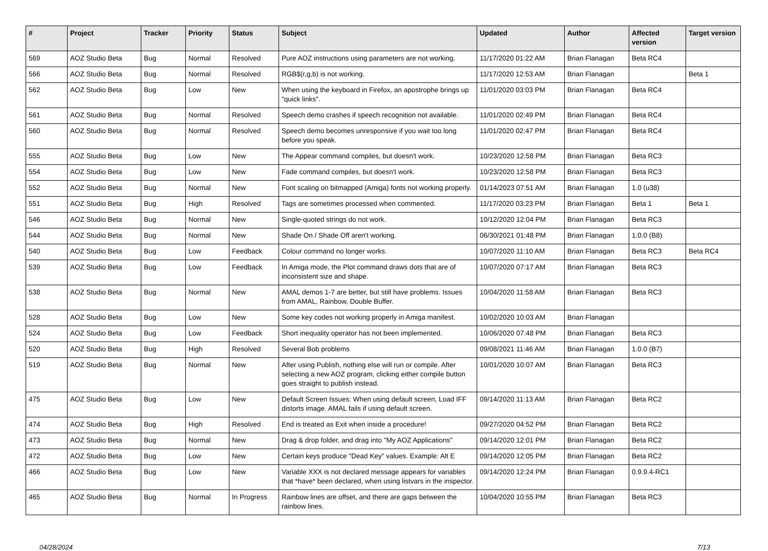| # | Project | Tracker | Priority | Status | Subject | Updated | Author | Affected version | Target version |
| --- | --- | --- | --- | --- | --- | --- | --- | --- | --- |
| 569 | AOZ Studio Beta | Bug | Normal | Resolved | Pure AOZ instructions using parameters are not working. | 11/17/2020 01:22 AM | Brian Flanagan | Beta RC4 | |
| 566 | AOZ Studio Beta | Bug | Normal | Resolved | RGB$(r,g,b) is not working. | 11/17/2020 12:53 AM | Brian Flanagan | | Beta 1 |
| 562 | AOZ Studio Beta | Bug | Low | New | When using the keyboard in Firefox, an apostrophe brings up "quick links". | 11/01/2020 03:03 PM | Brian Flanagan | Beta RC4 | |
| 561 | AOZ Studio Beta | Bug | Normal | Resolved | Speech demo crashes if speech recognition not available. | 11/01/2020 02:49 PM | Brian Flanagan | Beta RC4 | |
| 560 | AOZ Studio Beta | Bug | Normal | Resolved | Speech demo becomes unresponsive if you wait too long before you speak. | 11/01/2020 02:47 PM | Brian Flanagan | Beta RC4 | |
| 555 | AOZ Studio Beta | Bug | Low | New | The Appear command compiles, but doesn't work. | 10/23/2020 12:58 PM | Brian Flanagan | Beta RC3 | |
| 554 | AOZ Studio Beta | Bug | Low | New | Fade command compiles, but doesn't work. | 10/23/2020 12:58 PM | Brian Flanagan | Beta RC3 | |
| 552 | AOZ Studio Beta | Bug | Normal | New | Font scaling on bitmapped (Amiga) fonts not working properly. | 01/14/2023 07:51 AM | Brian Flanagan | 1.0 (u38) | |
| 551 | AOZ Studio Beta | Bug | High | Resolved | Tags are sometimes processed when commented. | 11/17/2020 03:23 PM | Brian Flanagan | Beta 1 | Beta 1 |
| 546 | AOZ Studio Beta | Bug | Normal | New | Single-quoted strings do not work. | 10/12/2020 12:04 PM | Brian Flanagan | Beta RC3 | |
| 544 | AOZ Studio Beta | Bug | Normal | New | Shade On / Shade Off aren't working. | 06/30/2021 01:48 PM | Brian Flanagan | 1.0.0 (B8) | |
| 540 | AOZ Studio Beta | Bug | Low | Feedback | Colour command no longer works. | 10/07/2020 11:10 AM | Brian Flanagan | Beta RC3 | Beta RC4 |
| 539 | AOZ Studio Beta | Bug | Low | Feedback | In Amiga mode, the Plot command draws dots that are of inconsistent size and shape. | 10/07/2020 07:17 AM | Brian Flanagan | Beta RC3 | |
| 538 | AOZ Studio Beta | Bug | Normal | New | AMAL demos 1-7 are better, but still have problems. Issues from AMAL, Rainbow, Double Buffer. | 10/04/2020 11:58 AM | Brian Flanagan | Beta RC3 | |
| 528 | AOZ Studio Beta | Bug | Low | New | Some key codes not working properly in Amiga manifest. | 10/02/2020 10:03 AM | Brian Flanagan | | |
| 524 | AOZ Studio Beta | Bug | Low | Feedback | Short inequality operator has not been implemented. | 10/06/2020 07:48 PM | Brian Flanagan | Beta RC3 | |
| 520 | AOZ Studio Beta | Bug | High | Resolved | Several Bob problems | 09/08/2021 11:46 AM | Brian Flanagan | 1.0.0 (B7) | |
| 519 | AOZ Studio Beta | Bug | Normal | New | After using Publish, nothing else will run or compile. After selecting a new AOZ program, clicking either compile button goes straight to publish instead. | 10/01/2020 10:07 AM | Brian Flanagan | Beta RC3 | |
| 475 | AOZ Studio Beta | Bug | Low | New | Default Screen Issues: When using default screen, Load IFF distorts image. AMAL fails if using default screen. | 09/14/2020 11:13 AM | Brian Flanagan | Beta RC2 | |
| 474 | AOZ Studio Beta | Bug | High | Resolved | End is treated as Exit when inside a procedure! | 09/27/2020 04:52 PM | Brian Flanagan | Beta RC2 | |
| 473 | AOZ Studio Beta | Bug | Normal | New | Drag & drop folder, and drag into "My AOZ Applications" | 09/14/2020 12:01 PM | Brian Flanagan | Beta RC2 | |
| 472 | AOZ Studio Beta | Bug | Low | New | Certain keys produce "Dead Key" values. Example: Alt E | 09/14/2020 12:05 PM | Brian Flanagan | Beta RC2 | |
| 466 | AOZ Studio Beta | Bug | Low | New | Variable XXX is not declared message appears for variables that *have* been declared, when using listvars in the inspector. | 09/14/2020 12:24 PM | Brian Flanagan | 0.9.9.4-RC1 | |
| 465 | AOZ Studio Beta | Bug | Normal | In Progress | Rainbow lines are offset, and there are gaps between the rainbow lines. | 10/04/2020 10:55 PM | Brian Flanagan | Beta RC3 | |
04/28/2024 7/13